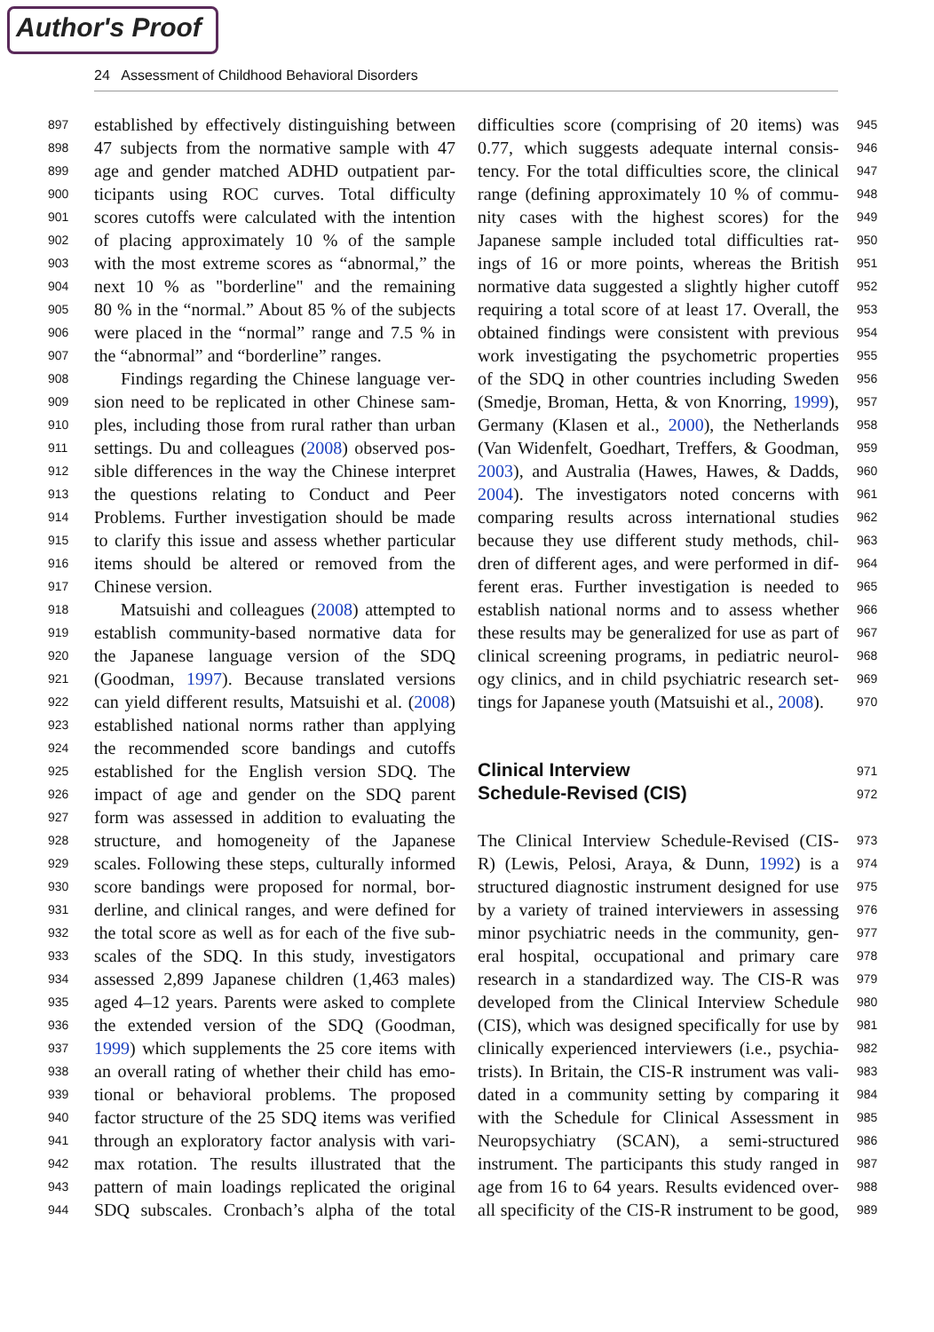Author's Proof
24 Assessment of Childhood Behavioral Disorders
897 established by effectively distinguishing between
898 47 subjects from the normative sample with 47
899 age and gender matched ADHD outpatient par-
900 ticipants using ROC curves. Total difficulty
901 scores cutoffs were calculated with the intention
902 of placing approximately 10 % of the sample
903 with the most extreme scores as “abnormal,” the
904 next 10 % as "borderline" and the remaining
905 80 % in the “normal.” About 85 % of the subjects
906 were placed in the “normal” range and 7.5 % in
907 the “abnormal” and “borderline” ranges.
908 Findings regarding the Chinese language ver-
909 sion need to be replicated in other Chinese sam-
910 ples, including those from rural rather than urban
911 settings. Du and colleagues (2008) observed pos-
912 sible differences in the way the Chinese interpret
913 the questions relating to Conduct and Peer
914 Problems. Further investigation should be made
915 to clarify this issue and assess whether particular
916 items should be altered or removed from the
917 Chinese version.
918 Matsuishi and colleagues (2008) attempted to
919 establish community-based normative data for
920 the Japanese language version of the SDQ
921 (Goodman, 1997). Because translated versions
922 can yield different results, Matsuishi et al. (2008)
923 established national norms rather than applying
924 the recommended score bandings and cutoffs
925 established for the English version SDQ. The
926 impact of age and gender on the SDQ parent
927 form was assessed in addition to evaluating the
928 structure, and homogeneity of the Japanese
929 scales. Following these steps, culturally informed
930 score bandings were proposed for normal, bor-
931 derline, and clinical ranges, and were defined for
932 the total score as well as for each of the five sub-
933 scales of the SDQ. In this study, investigators
934 assessed 2,899 Japanese children (1,463 males)
935 aged 4–12 years. Parents were asked to complete
936 the extended version of the SDQ (Goodman,
937 1999) which supplements the 25 core items with
938 an overall rating of whether their child has emo-
939 tional or behavioral problems. The proposed
940 factor structure of the 25 SDQ items was verified
941 through an exploratory factor analysis with vari-
942 max rotation. The results illustrated that the
943 pattern of main loadings replicated the original
944 SDQ subscales. Cronbach’s alpha of the total
difficulties score (comprising of 20 items) was 945
0.77, which suggests adequate internal consis- 946
tency. For the total difficulties score, the clinical 947
range (defining approximately 10 % of commu- 948
nity cases with the highest scores) for the 949
Japanese sample included total difficulties rat- 950
ings of 16 or more points, whereas the British 951
normative data suggested a slightly higher cutoff 952
requiring a total score of at least 17. Overall, the 953
obtained findings were consistent with previous 954
work investigating the psychometric properties 955
of the SDQ in other countries including Sweden 956
(Smedje, Broman, Hetta, & von Knorring, 1999), 957
Germany (Klasen et al., 2000), the Netherlands 958
(Van Widenfelt, Goedhart, Treffers, & Goodman, 959
2003), and Australia (Hawes, Hawes, & Dadds, 960
2004). The investigators noted concerns with 961
comparing results across international studies 962
because they use different study methods, chil- 963
dren of different ages, and were performed in dif- 964
ferent eras. Further investigation is needed to 965
establish national norms and to assess whether 966
these results may be generalized for use as part of 967
clinical screening programs, in pediatric neurol- 968
ogy clinics, and in child psychiatric research set- 969
tings for Japanese youth (Matsuishi et al., 2008). 970
Clinical Interview 971
Schedule-Revised (CIS) 972
The Clinical Interview Schedule-Revised (CIS- 973
R) (Lewis, Pelosi, Araya, & Dunn, 1992) is a 974
structured diagnostic instrument designed for use 975
by a variety of trained interviewers in assessing 976
minor psychiatric needs in the community, gen- 977
eral hospital, occupational and primary care 978
research in a standardized way. The CIS-R was 979
developed from the Clinical Interview Schedule 980
(CIS), which was designed specifically for use by 981
clinically experienced interviewers (i.e., psychia- 982
trists). In Britain, the CIS-R instrument was vali- 983
dated in a community setting by comparing it 984
with the Schedule for Clinical Assessment in 985
Neuropsychiatry (SCAN), a semi-structured 986
instrument. The participants this study ranged in 987
age from 16 to 64 years. Results evidenced over- 988
all specificity of the CIS-R instrument to be good, 989